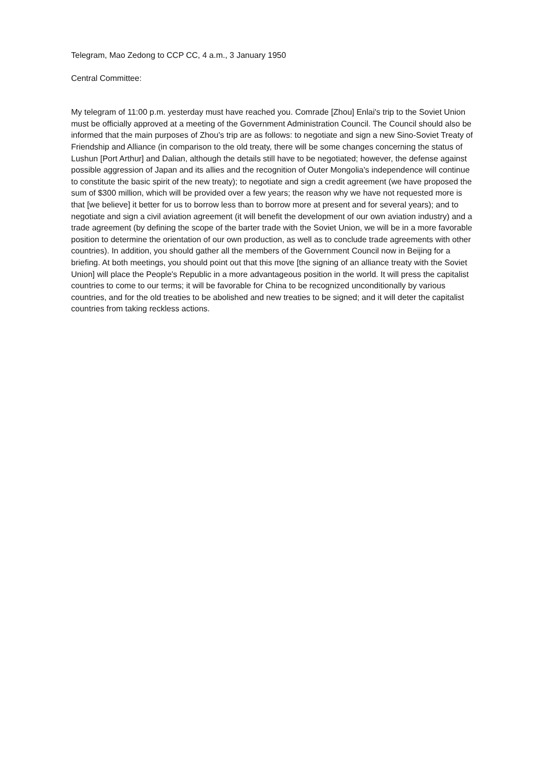Telegram, Mao Zedong to CCP CC, 4 a.m., 3 January 1950
Central Committee:
My telegram of 11:00 p.m. yesterday must have reached you. Comrade [Zhou] Enlai's trip to the Soviet Union must be officially approved at a meeting of the Government Administration Council. The Council should also be informed that the main purposes of Zhou's trip are as follows: to negotiate and sign a new Sino-Soviet Treaty of Friendship and Alliance (in comparison to the old treaty, there will be some changes concerning the status of Lushun [Port Arthur] and Dalian, although the details still have to be negotiated; however, the defense against possible aggression of Japan and its allies and the recognition of Outer Mongolia's independence will continue to constitute the basic spirit of the new treaty); to negotiate and sign a credit agreement (we have proposed the sum of $300 million, which will be provided over a few years; the reason why we have not requested more is that [we believe] it better for us to borrow less than to borrow more at present and for several years); and to negotiate and sign a civil aviation agreement (it will benefit the development of our own aviation industry) and a trade agreement (by defining the scope of the barter trade with the Soviet Union, we will be in a more favorable position to determine the orientation of our own production, as well as to conclude trade agreements with other countries). In addition, you should gather all the members of the Government Council now in Beijing for a briefing. At both meetings, you should point out that this move [the signing of an alliance treaty with the Soviet Union] will place the People's Republic in a more advantageous position in the world. It will press the capitalist countries to come to our terms; it will be favorable for China to be recognized unconditionally by various countries, and for the old treaties to be abolished and new treaties to be signed; and it will deter the capitalist countries from taking reckless actions.